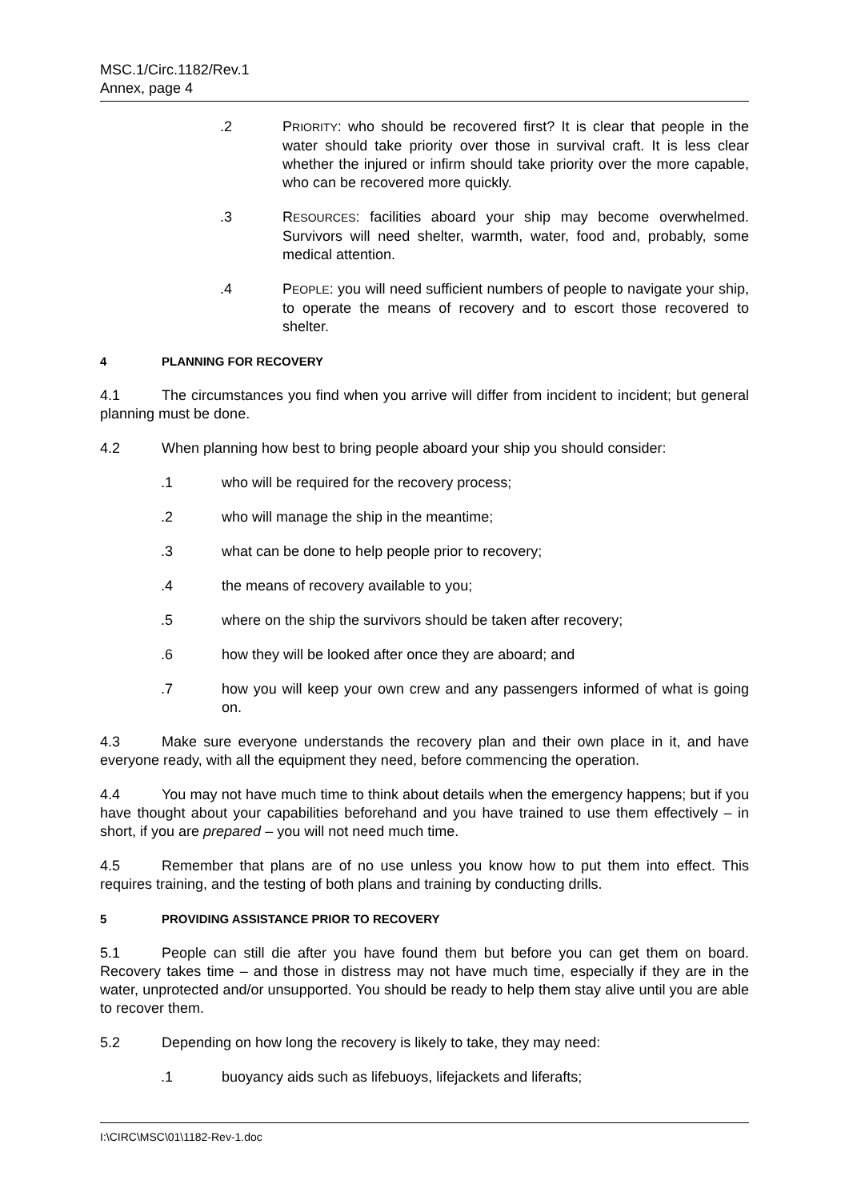MSC.1/Circ.1182/Rev.1
Annex, page 4
.2 PRIORITY: who should be recovered first? It is clear that people in the water should take priority over those in survival craft. It is less clear whether the injured or infirm should take priority over the more capable, who can be recovered more quickly.
.3 RESOURCES: facilities aboard your ship may become overwhelmed. Survivors will need shelter, warmth, water, food and, probably, some medical attention.
.4 PEOPLE: you will need sufficient numbers of people to navigate your ship, to operate the means of recovery and to escort those recovered to shelter.
4 PLANNING FOR RECOVERY
4.1 The circumstances you find when you arrive will differ from incident to incident; but general planning must be done.
4.2 When planning how best to bring people aboard your ship you should consider:
.1 who will be required for the recovery process;
.2 who will manage the ship in the meantime;
.3 what can be done to help people prior to recovery;
.4 the means of recovery available to you;
.5 where on the ship the survivors should be taken after recovery;
.6 how they will be looked after once they are aboard; and
.7 how you will keep your own crew and any passengers informed of what is going on.
4.3 Make sure everyone understands the recovery plan and their own place in it, and have everyone ready, with all the equipment they need, before commencing the operation.
4.4 You may not have much time to think about details when the emergency happens; but if you have thought about your capabilities beforehand and you have trained to use them effectively – in short, if you are prepared – you will not need much time.
4.5 Remember that plans are of no use unless you know how to put them into effect. This requires training, and the testing of both plans and training by conducting drills.
5 PROVIDING ASSISTANCE PRIOR TO RECOVERY
5.1 People can still die after you have found them but before you can get them on board. Recovery takes time – and those in distress may not have much time, especially if they are in the water, unprotected and/or unsupported. You should be ready to help them stay alive until you are able to recover them.
5.2 Depending on how long the recovery is likely to take, they may need:
.1 buoyancy aids such as lifebuoys, lifejackets and liferafts;
I:\CIRC\MSC\01\1182-Rev-1.doc